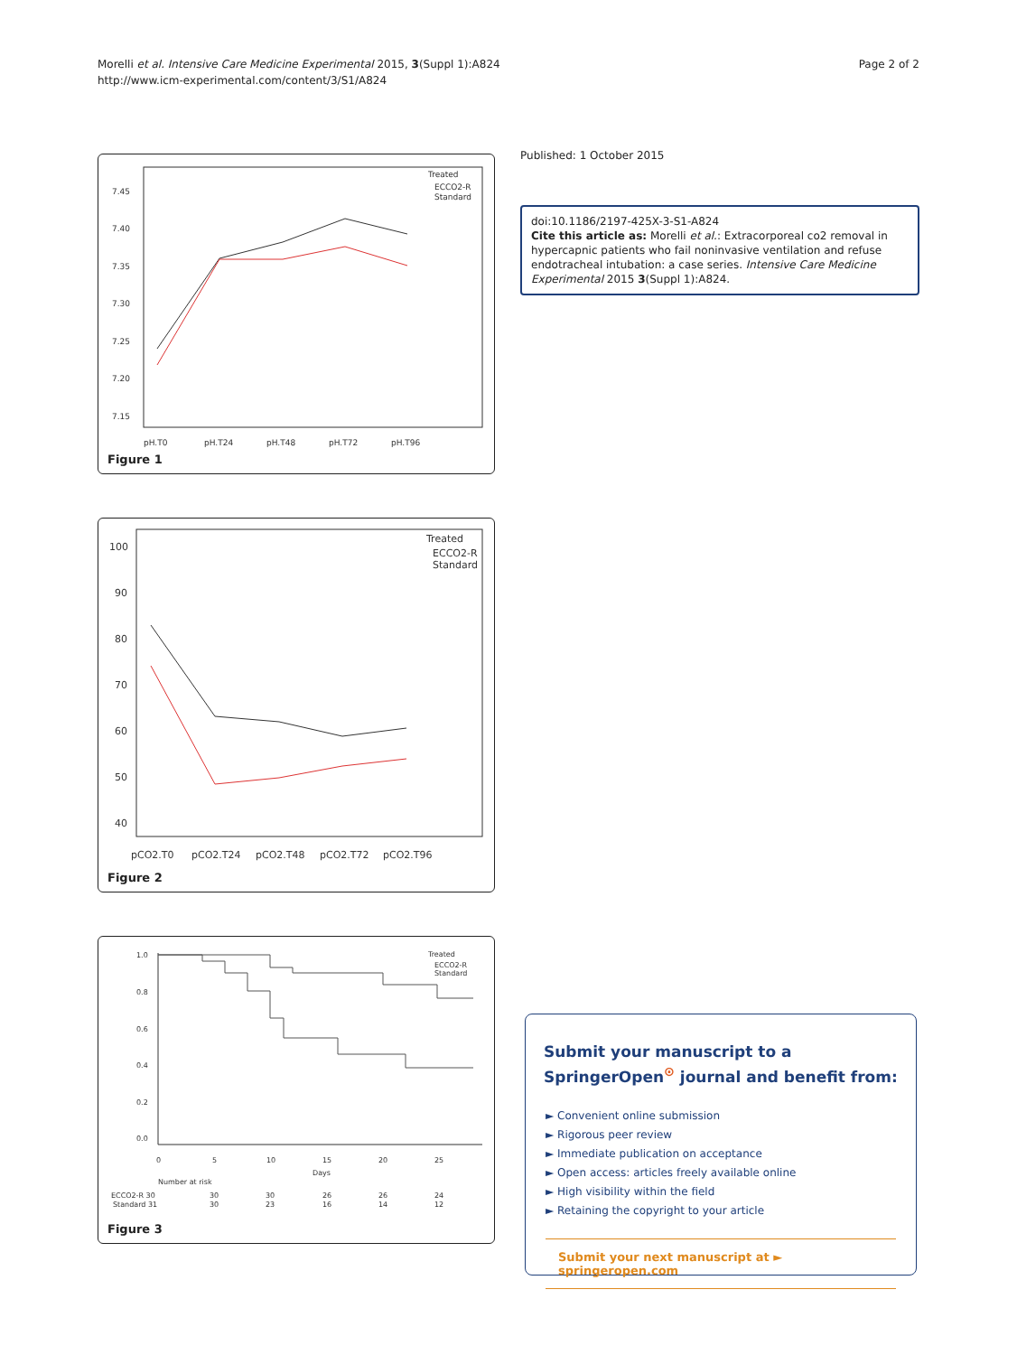Morelli et al. Intensive Care Medicine Experimental 2015, 3(Suppl 1):A824
http://www.icm-experimental.com/content/3/S1/A824
Page 2 of 2
7.45
7.40
7.35
7.30
7.25
7.20
7.15
pH.T0
pH.T24
pH.T48
pH.T72
pH.T96
Treated
ECCO2-R
Standard
Figure 1
100
90
80
70
60
50
40
pCO2.T0
pCO2.T24
pCO2.T48
pCO2.T72
pCO2.T96
Treated
ECCO2-R
Standard
Figure 2
1.0
0.8
0.6
0.4
0.2
0.0
0
5
10
15
20
25
Days
Treated
ECCO2-R
Standard
Number at risk
ECCO2-R 30
30
30
26
26
24
Standard 31
30
23
16
14
12
Figure 3
Published: 1 October 2015
doi:10.1186/2197-425X-3-S1-A824
Cite this article as: Morelli et al.: Extracorporeal co2 removal in hypercapnic patients who fail noninvasive ventilation and refuse endotracheal intubation: a case series. Intensive Care Medicine Experimental 2015 3(Suppl 1):A824.
Submit your manuscript to a SpringerOpen<sup>⊙</sup> journal and benefit from:
► Convenient online submission
► Rigorous peer review
► Immediate publication on acceptance
► Open access: articles freely available online
► High visibility within the field
► Retaining the copyright to your article
Submit your next manuscript at ► springeropen.com